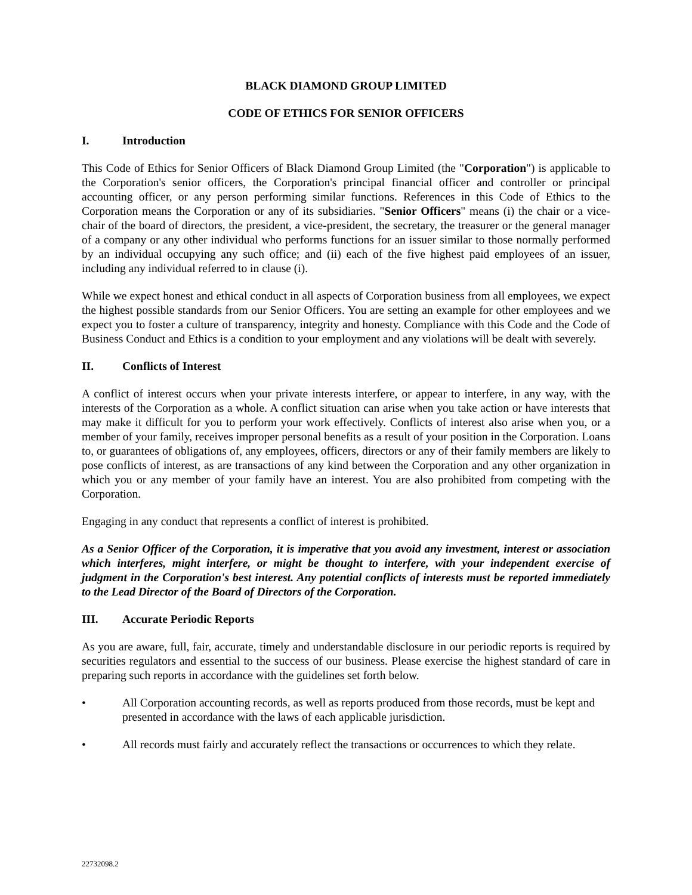BLACK DIAMOND GROUP LIMITED
CODE OF ETHICS FOR SENIOR OFFICERS
I. Introduction
This Code of Ethics for Senior Officers of Black Diamond Group Limited (the "Corporation") is applicable to the Corporation's senior officers, the Corporation's principal financial officer and controller or principal accounting officer, or any person performing similar functions. References in this Code of Ethics to the Corporation means the Corporation or any of its subsidiaries. "Senior Officers" means (i) the chair or a vice-chair of the board of directors, the president, a vice-president, the secretary, the treasurer or the general manager of a company or any other individual who performs functions for an issuer similar to those normally performed by an individual occupying any such office; and (ii) each of the five highest paid employees of an issuer, including any individual referred to in clause (i).
While we expect honest and ethical conduct in all aspects of Corporation business from all employees, we expect the highest possible standards from our Senior Officers. You are setting an example for other employees and we expect you to foster a culture of transparency, integrity and honesty. Compliance with this Code and the Code of Business Conduct and Ethics is a condition to your employment and any violations will be dealt with severely.
II. Conflicts of Interest
A conflict of interest occurs when your private interests interfere, or appear to interfere, in any way, with the interests of the Corporation as a whole. A conflict situation can arise when you take action or have interests that may make it difficult for you to perform your work effectively. Conflicts of interest also arise when you, or a member of your family, receives improper personal benefits as a result of your position in the Corporation. Loans to, or guarantees of obligations of, any employees, officers, directors or any of their family members are likely to pose conflicts of interest, as are transactions of any kind between the Corporation and any other organization in which you or any member of your family have an interest. You are also prohibited from competing with the Corporation.
Engaging in any conduct that represents a conflict of interest is prohibited.
As a Senior Officer of the Corporation, it is imperative that you avoid any investment, interest or association which interferes, might interfere, or might be thought to interfere, with your independent exercise of judgment in the Corporation's best interest. Any potential conflicts of interests must be reported immediately to the Lead Director of the Board of Directors of the Corporation.
III. Accurate Periodic Reports
As you are aware, full, fair, accurate, timely and understandable disclosure in our periodic reports is required by securities regulators and essential to the success of our business. Please exercise the highest standard of care in preparing such reports in accordance with the guidelines set forth below.
• All Corporation accounting records, as well as reports produced from those records, must be kept and presented in accordance with the laws of each applicable jurisdiction.
• All records must fairly and accurately reflect the transactions or occurrences to which they relate.
22732098.2